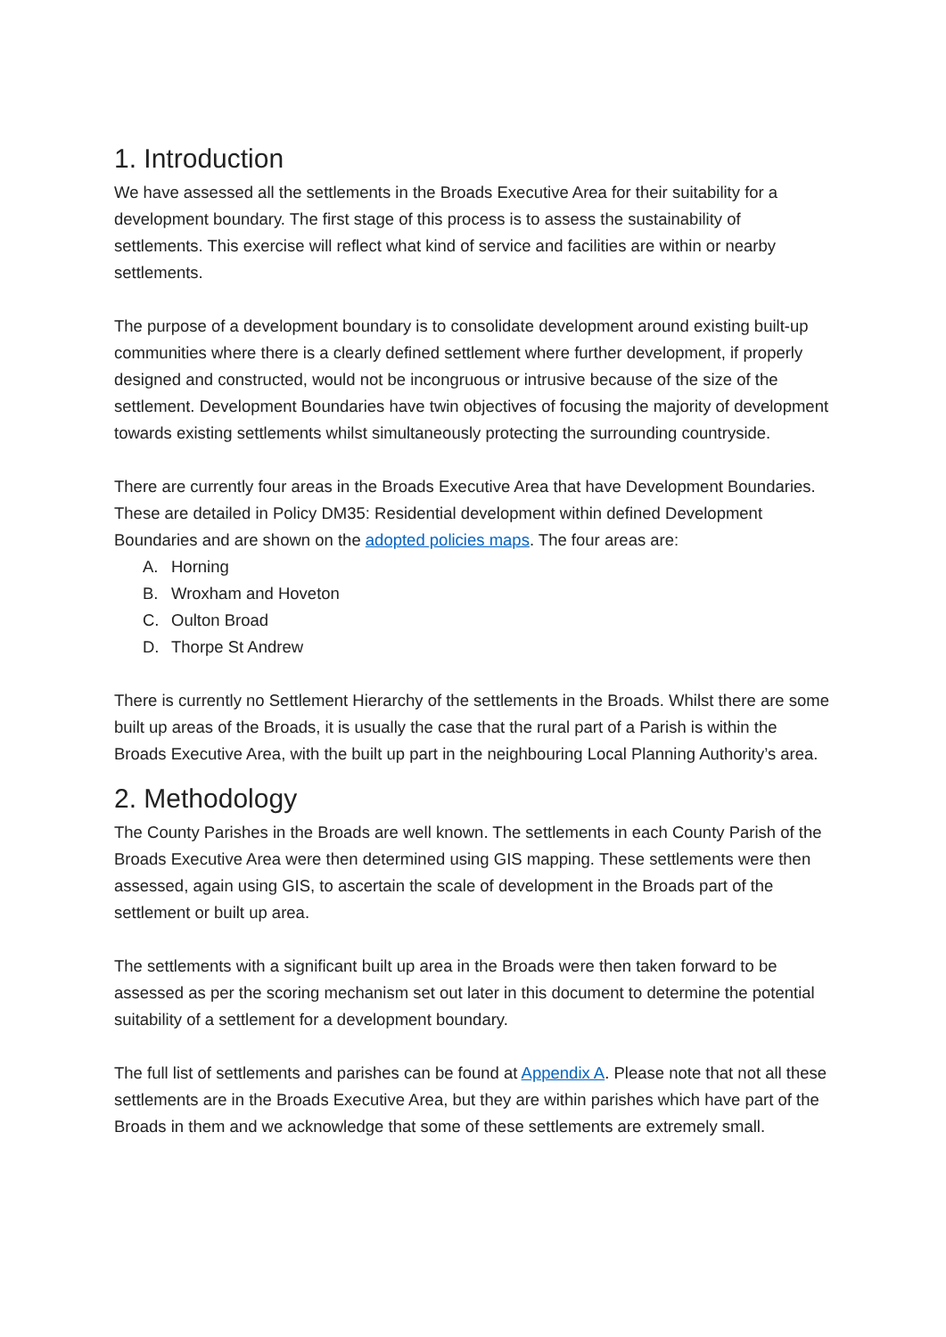1. Introduction
We have assessed all the settlements in the Broads Executive Area for their suitability for a development boundary. The first stage of this process is to assess the sustainability of settlements. This exercise will reflect what kind of service and facilities are within or nearby settlements.
The purpose of a development boundary is to consolidate development around existing built-up communities where there is a clearly defined settlement where further development, if properly designed and constructed, would not be incongruous or intrusive because of the size of the settlement. Development Boundaries have twin objectives of focusing the majority of development towards existing settlements whilst simultaneously protecting the surrounding countryside.
There are currently four areas in the Broads Executive Area that have Development Boundaries. These are detailed in Policy DM35: Residential development within defined Development Boundaries and are shown on the adopted policies maps. The four areas are:
A. Horning
B. Wroxham and Hoveton
C. Oulton Broad
D. Thorpe St Andrew
There is currently no Settlement Hierarchy of the settlements in the Broads. Whilst there are some built up areas of the Broads, it is usually the case that the rural part of a Parish is within the Broads Executive Area, with the built up part in the neighbouring Local Planning Authority’s area.
2. Methodology
The County Parishes in the Broads are well known. The settlements in each County Parish of the Broads Executive Area were then determined using GIS mapping. These settlements were then assessed, again using GIS, to ascertain the scale of development in the Broads part of the settlement or built up area.
The settlements with a significant built up area in the Broads were then taken forward to be assessed as per the scoring mechanism set out later in this document to determine the potential suitability of a settlement for a development boundary.
The full list of settlements and parishes can be found at Appendix A. Please note that not all these settlements are in the Broads Executive Area, but they are within parishes which have part of the Broads in them and we acknowledge that some of these settlements are extremely small.